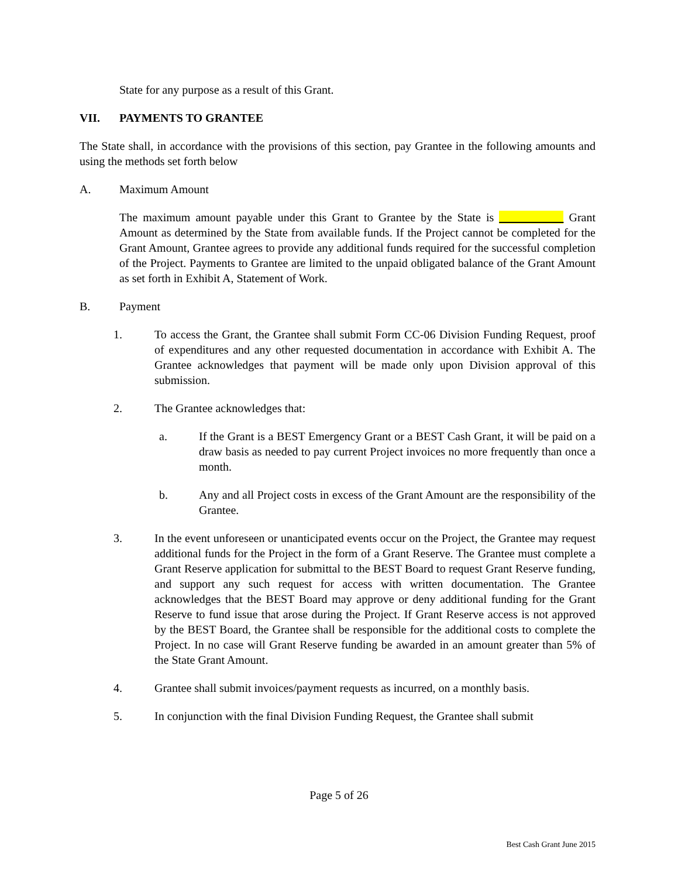State for any purpose as a result of this Grant.
VII. PAYMENTS TO GRANTEE
The State shall, in accordance with the provisions of this section, pay Grantee in the following amounts and using the methods set forth below
A. Maximum Amount
The maximum amount payable under this Grant to Grantee by the State is ___________ Grant Amount as determined by the State from available funds. If the Project cannot be completed for the Grant Amount, Grantee agrees to provide any additional funds required for the successful completion of the Project. Payments to Grantee are limited to the unpaid obligated balance of the Grant Amount as set forth in Exhibit A, Statement of Work.
B. Payment
1. To access the Grant, the Grantee shall submit Form CC-06 Division Funding Request, proof of expenditures and any other requested documentation in accordance with Exhibit A. The Grantee acknowledges that payment will be made only upon Division approval of this submission.
2. The Grantee acknowledges that:
a. If the Grant is a BEST Emergency Grant or a BEST Cash Grant, it will be paid on a draw basis as needed to pay current Project invoices no more frequently than once a month.
b. Any and all Project costs in excess of the Grant Amount are the responsibility of the Grantee.
3. In the event unforeseen or unanticipated events occur on the Project, the Grantee may request additional funds for the Project in the form of a Grant Reserve. The Grantee must complete a Grant Reserve application for submittal to the BEST Board to request Grant Reserve funding, and support any such request for access with written documentation. The Grantee acknowledges that the BEST Board may approve or deny additional funding for the Grant Reserve to fund issue that arose during the Project. If Grant Reserve access is not approved by the BEST Board, the Grantee shall be responsible for the additional costs to complete the Project. In no case will Grant Reserve funding be awarded in an amount greater than 5% of the State Grant Amount.
4. Grantee shall submit invoices/payment requests as incurred, on a monthly basis.
5. In conjunction with the final Division Funding Request, the Grantee shall submit
Page 5 of 26
Best Cash Grant June 2015